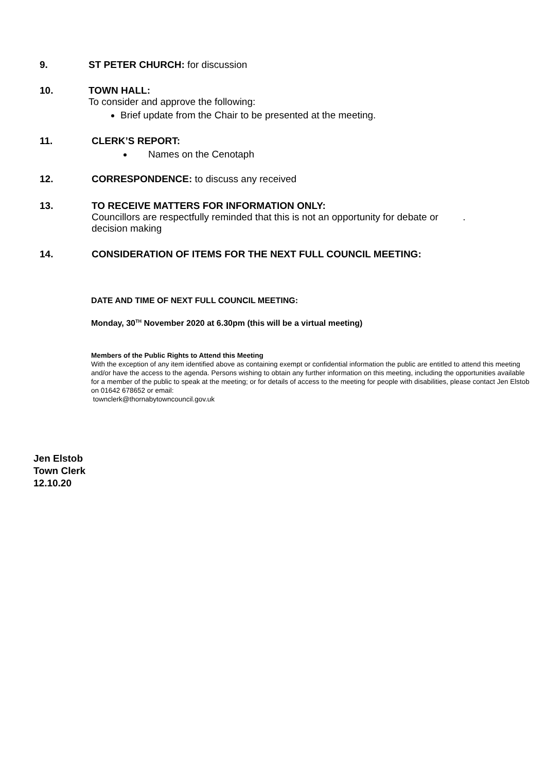9. ST PETER CHURCH: for discussion
10. TOWN HALL:
To consider and approve the following:
Brief update from the Chair to be presented at the meeting.
11. CLERK’S REPORT:
Names on the Cenotaph
12. CORRESPONDENCE: to discuss any received
13. TO RECEIVE MATTERS FOR INFORMATION ONLY:
Councillors are respectfully reminded that this is not an opportunity for debate or .
decision making
14. CONSIDERATION OF ITEMS FOR THE NEXT FULL COUNCIL MEETING:
DATE AND TIME OF NEXT FULL COUNCIL MEETING:
Monday, 30<sup>TH</sup> November 2020 at 6.30pm (this will be a virtual meeting)
Members of the Public Rights to Attend this Meeting
With the exception of any item identified above as containing exempt or confidential information the public are entitled to attend this meeting and/or have the access to the agenda. Persons wishing to obtain any further information on this meeting, including the opportunities available for a member of the public to speak at the meeting; or for details of access to the meeting for people with disabilities, please contact Jen Elstob on 01642 678652 or email:
townclerk@thornabytowncouncil.gov.uk
Jen Elstob
Town Clerk
12.10.20